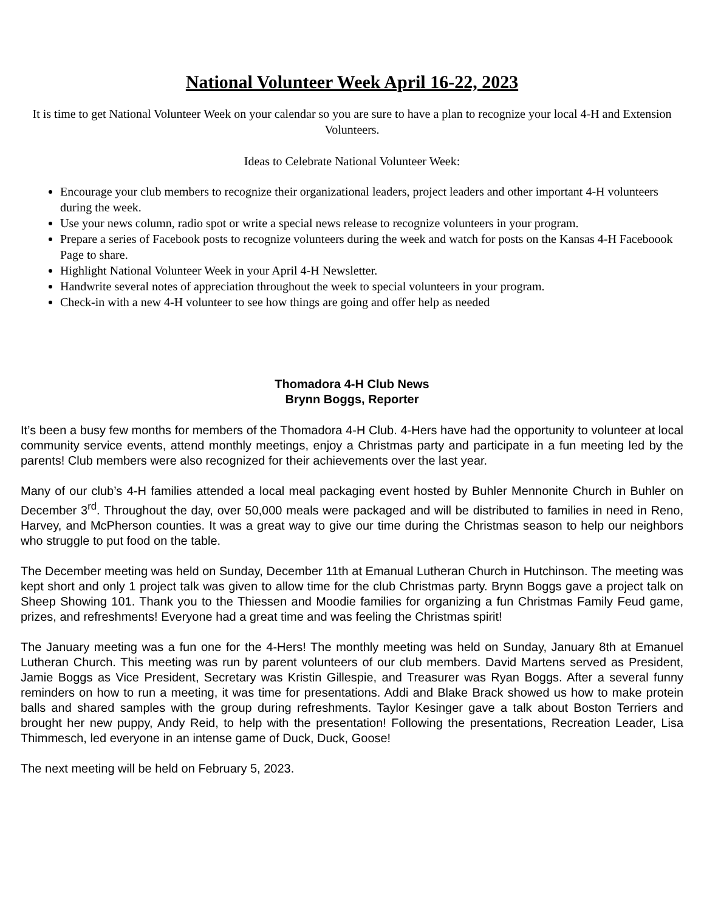National Volunteer Week April 16-22, 2023
It is time to get National Volunteer Week on your calendar so you are sure to have a plan to recognize your local 4-H and Extension Volunteers.
Ideas to Celebrate National Volunteer Week:
Encourage your club members to recognize their organizational leaders, project leaders and other important 4-H volunteers during the week.
Use your news column, radio spot or write a special news release to recognize volunteers in your program.
Prepare a series of Facebook posts to recognize volunteers during the week and watch for posts on the Kansas 4-H Faceboook Page to share.
Highlight National Volunteer Week in your April 4-H Newsletter.
Handwrite several notes of appreciation throughout the week to special volunteers in your program.
Check-in with a new 4-H volunteer to see how things are going and offer help as needed
Thomadora 4-H Club News
Brynn Boggs, Reporter
It’s been a busy few months for members of the Thomadora 4-H Club. 4-Hers have had the opportunity to volunteer at local community service events, attend monthly meetings, enjoy a Christmas party and participate in a fun meeting led by the parents! Club members were also recognized for their achievements over the last year.
Many of our club’s 4-H families attended a local meal packaging event hosted by Buhler Mennonite Church in Buhler on December 3<sup>rd</sup>. Throughout the day, over 50,000 meals were packaged and will be distributed to families in need in Reno, Harvey, and McPherson counties. It was a great way to give our time during the Christmas season to help our neighbors who struggle to put food on the table.
The December meeting was held on Sunday, December 11th at Emanual Lutheran Church in Hutchinson. The meeting was kept short and only 1 project talk was given to allow time for the club Christmas party. Brynn Boggs gave a project talk on Sheep Showing 101. Thank you to the Thiessen and Moodie families for organizing a fun Christmas Family Feud game, prizes, and refreshments! Everyone had a great time and was feeling the Christmas spirit!
The January meeting was a fun one for the 4-Hers! The monthly meeting was held on Sunday, January 8th at Emanuel Lutheran Church. This meeting was run by parent volunteers of our club members. David Martens served as President, Jamie Boggs as Vice President, Secretary was Kristin Gillespie, and Treasurer was Ryan Boggs. After a several funny reminders on how to run a meeting, it was time for presentations. Addi and Blake Brack showed us how to make protein balls and shared samples with the group during refreshments. Taylor Kesinger gave a talk about Boston Terriers and brought her new puppy, Andy Reid, to help with the presentation! Following the presentations, Recreation Leader, Lisa Thimmesch, led everyone in an intense game of Duck, Duck, Goose!
The next meeting will be held on February 5, 2023.